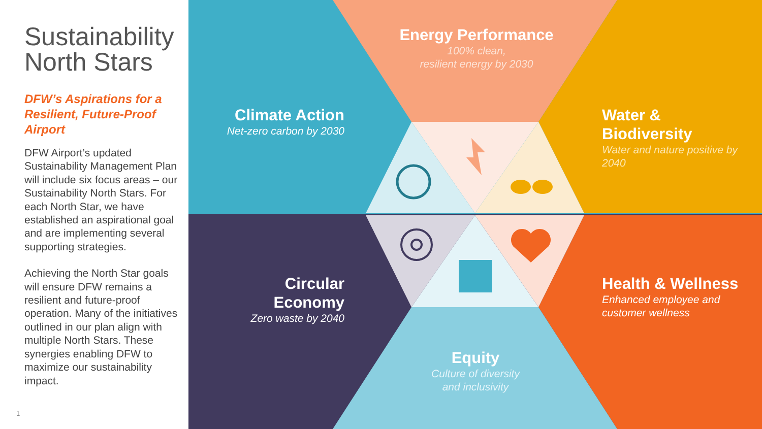Sustainability
North Stars
DFW’s Aspirations for a Resilient, Future-Proof Airport
DFW Airport’s updated Sustainability Management Plan will include six focus areas – our Sustainability North Stars. For each North Star, we have established an aspirational goal and are implementing several supporting strategies.
Achieving the North Star goals will ensure DFW remains a resilient and future-proof operation. Many of the initiatives outlined in our plan align with multiple North Stars. These synergies enabling DFW to maximize our sustainability impact.
1
Energy Performance
100% clean,
resilient energy by 2030
Climate Action
Net-zero carbon by 2030
Water & Biodiversity
Water and nature positive by 2040
Circular Economy
Zero waste by 2040
Health & Wellness
Enhanced employee and customer wellness
Equity
Culture of diversity
and inclusivity